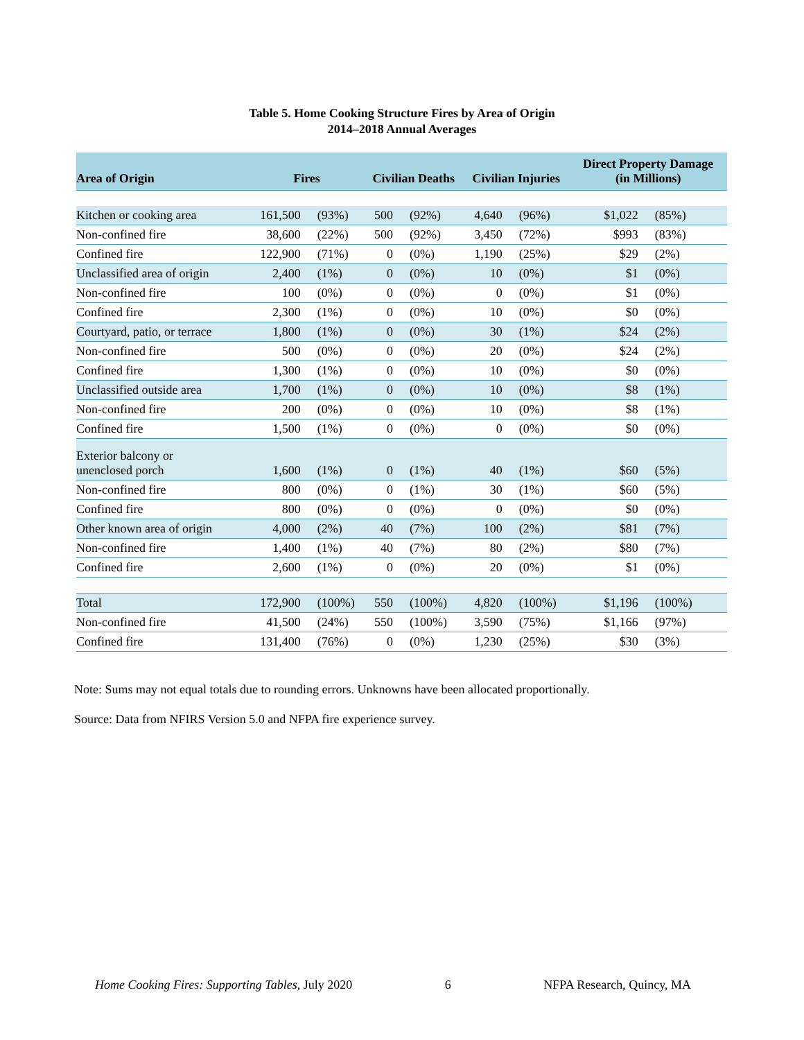Table 5. Home Cooking Structure Fires by Area of Origin
2014–2018 Annual Averages
| Area of Origin | Fires | | Civilian Deaths | | Civilian Injuries | | Direct Property Damage (in Millions) | |
| --- | --- | --- | --- | --- | --- | --- | --- | --- |
| Kitchen or cooking area | 161,500 | (93%) | 500 | (92%) | 4,640 | (96%) | $1,022 | (85%) |
| Non-confined fire | 38,600 | (22%) | 500 | (92%) | 3,450 | (72%) | $993 | (83%) |
| Confined fire | 122,900 | (71%) | 0 | (0%) | 1,190 | (25%) | $29 | (2%) |
| Unclassified area of origin | 2,400 | (1%) | 0 | (0%) | 10 | (0%) | $1 | (0%) |
| Non-confined fire | 100 | (0%) | 0 | (0%) | 0 | (0%) | $1 | (0%) |
| Confined fire | 2,300 | (1%) | 0 | (0%) | 10 | (0%) | $0 | (0%) |
| Courtyard, patio, or terrace | 1,800 | (1%) | 0 | (0%) | 30 | (1%) | $24 | (2%) |
| Non-confined fire | 500 | (0%) | 0 | (0%) | 20 | (0%) | $24 | (2%) |
| Confined fire | 1,300 | (1%) | 0 | (0%) | 10 | (0%) | $0 | (0%) |
| Unclassified outside area | 1,700 | (1%) | 0 | (0%) | 10 | (0%) | $8 | (1%) |
| Non-confined fire | 200 | (0%) | 0 | (0%) | 10 | (0%) | $8 | (1%) |
| Confined fire | 1,500 | (1%) | 0 | (0%) | 0 | (0%) | $0 | (0%) |
| Exterior balcony or unenclosed porch | 1,600 | (1%) | 0 | (1%) | 40 | (1%) | $60 | (5%) |
| Non-confined fire | 800 | (0%) | 0 | (1%) | 30 | (1%) | $60 | (5%) |
| Confined fire | 800 | (0%) | 0 | (0%) | 0 | (0%) | $0 | (0%) |
| Other known area of origin | 4,000 | (2%) | 40 | (7%) | 100 | (2%) | $81 | (7%) |
| Non-confined fire | 1,400 | (1%) | 40 | (7%) | 80 | (2%) | $80 | (7%) |
| Confined fire | 2,600 | (1%) | 0 | (0%) | 20 | (0%) | $1 | (0%) |
| Total | 172,900 | (100%) | 550 | (100%) | 4,820 | (100%) | $1,196 | (100%) |
| Non-confined fire | 41,500 | (24%) | 550 | (100%) | 3,590 | (75%) | $1,166 | (97%) |
| Confined fire | 131,400 | (76%) | 0 | (0%) | 1,230 | (25%) | $30 | (3%) |
Note: Sums may not equal totals due to rounding errors. Unknowns have been allocated proportionally.
Source: Data from NFIRS Version 5.0 and NFPA fire experience survey.
Home Cooking Fires: Supporting Tables, July 2020 6 NFPA Research, Quincy, MA